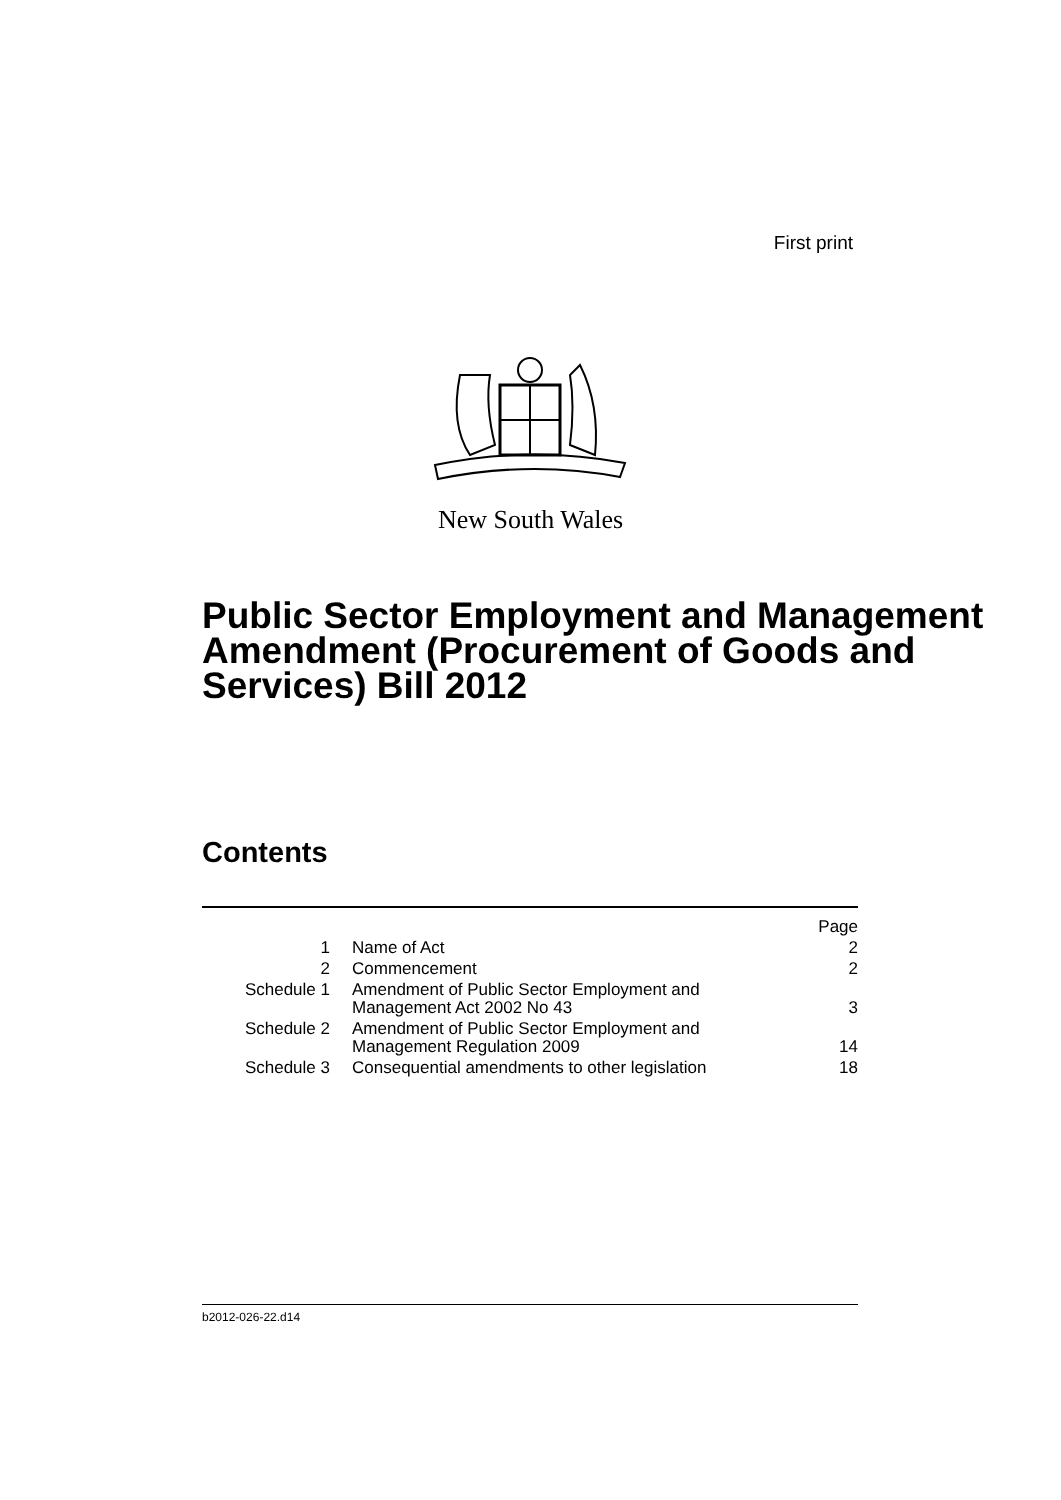First print
New South Wales
Public Sector Employment and Management Amendment (Procurement of Goods and Services) Bill 2012
Contents
| | | Page |
| 1 | Name of Act | 2 |
| 2 | Commencement | 2 |
| Schedule 1 | Amendment of Public Sector Employment and Management Act 2002 No 43 | 3 |
| Schedule 2 | Amendment of Public Sector Employment and Management Regulation 2009 | 14 |
| Schedule 3 | Consequential amendments to other legislation | 18 |
b2012-026-22.d14